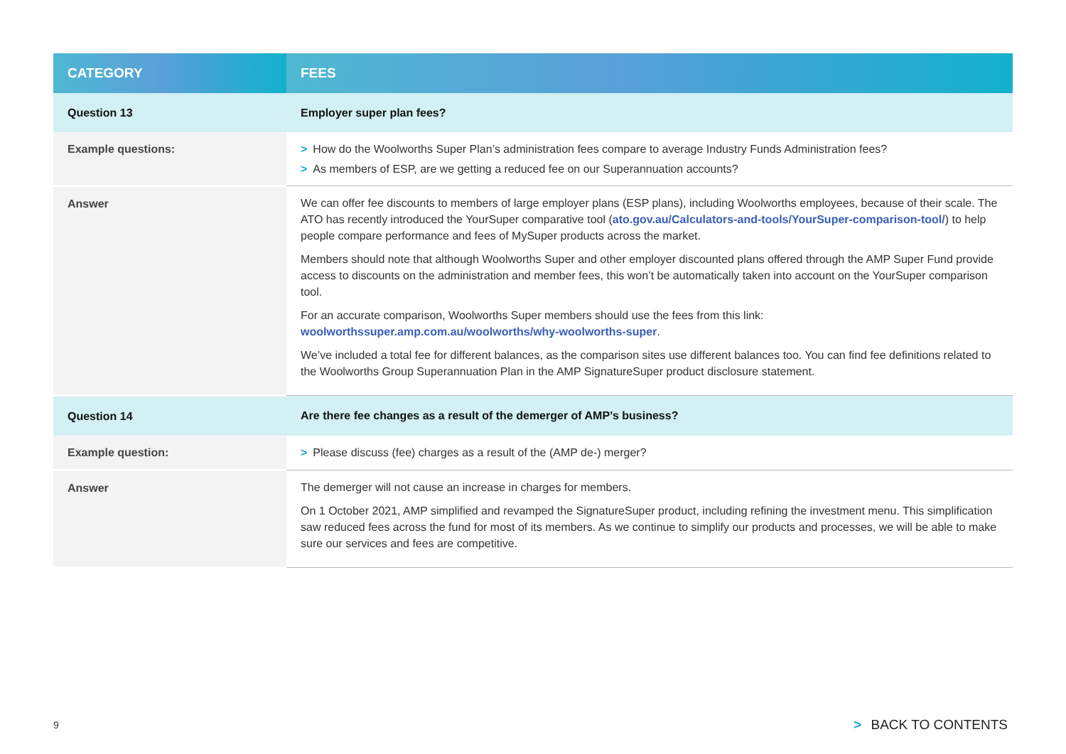| CATEGORY | FEES |
| --- | --- |
| Question 13 | Employer super plan fees? |
| Example questions: | > How do the Woolworths Super Plan’s administration fees compare to average Industry Funds Administration fees? > As members of ESP, are we getting a reduced fee on our Superannuation accounts? |
| Answer | We can offer fee discounts to members of large employer plans (ESP plans), including Woolworths employees, because of their scale. The ATO has recently introduced the YourSuper comparative tool ( ato.gov.au/Calculators-and-tools/YourSuper-comparison-tool/ ) to help people compare performance and fees of MySuper products across the market. Members should note that although Woolworths Super and other employer discounted plans offered through the AMP Super Fund provide access to discounts on the administration and member fees, this won’t be automatically taken into account on the YourSuper comparison tool. For an accurate comparison, Woolworths Super members should use the fees from this link: woolworthssuper.amp.com.au/woolworths/why-woolworths-super . We’ve included a total fee for different balances, as the comparison sites use different balances too. You can find fee definitions related to the Woolworths Group Superannuation Plan in the AMP SignatureSuper product disclosure statement. |
| Question 14 | Are there fee changes as a result of the demerger of AMP’s business? |
| Example question: | > Please discuss (fee) charges as a result of the (AMP de-) merger? |
| Answer | The demerger will not cause an increase in charges for members. On 1 October 2021, AMP simplified and revamped the SignatureSuper product, including refining the investment menu. This simplification saw reduced fees across the fund for most of its members. As we continue to simplify our products and processes, we will be able to make sure our services and fees are competitive. |
9 > BACK TO CONTENTS